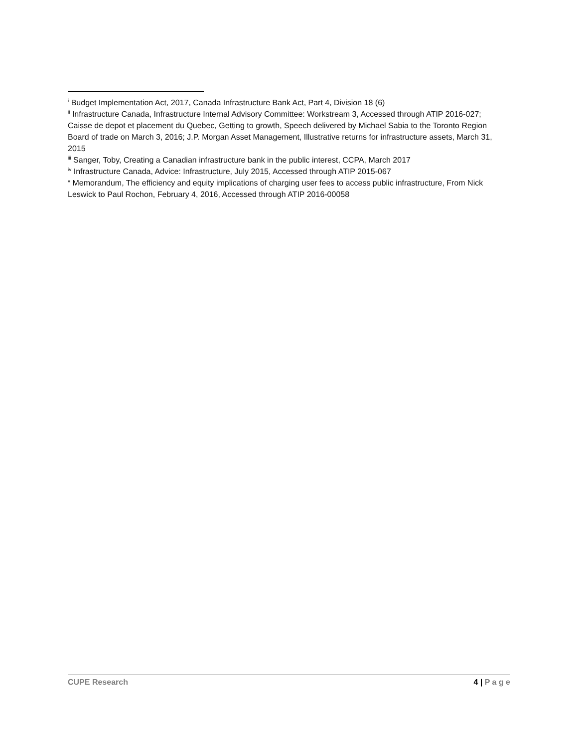<sup>i</sup> Budget Implementation Act, 2017, Canada Infrastructure Bank Act, Part 4, Division 18 (6)
<sup>ii</sup> Infrastructure Canada, Infrastructure Internal Advisory Committee: Workstream 3, Accessed through ATIP 2016-027; Caisse de depot et placement du Quebec, Getting to growth, Speech delivered by Michael Sabia to the Toronto Region Board of trade on March 3, 2016; J.P. Morgan Asset Management, Illustrative returns for infrastructure assets, March 31, 2015
<sup>iii</sup> Sanger, Toby, Creating a Canadian infrastructure bank in the public interest, CCPA, March 2017
<sup>iv</sup> Infrastructure Canada, Advice: Infrastructure, July 2015, Accessed through ATIP 2015-067
<sup>v</sup> Memorandum, The efficiency and equity implications of charging user fees to access public infrastructure, From Nick Leswick to Paul Rochon, February 4, 2016, Accessed through ATIP 2016-00058
CUPE Research 4 | P a g e